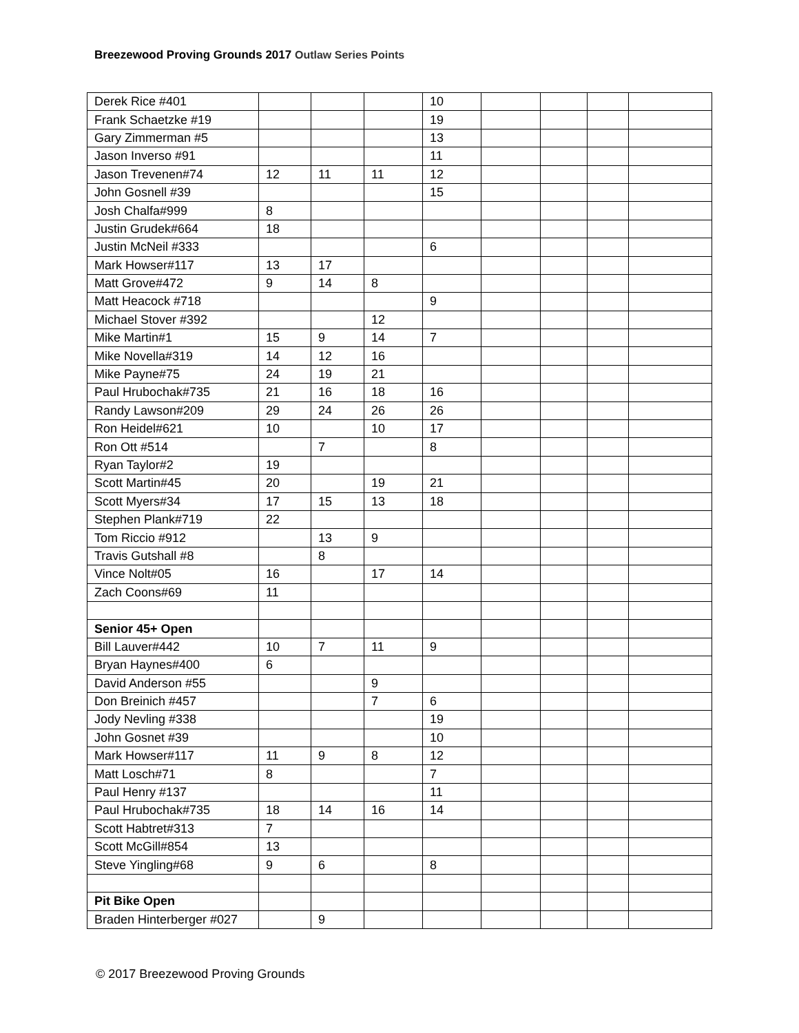Breezewood Proving Grounds 2017 Outlaw Series Points
| Derek Rice #401 | | | | 10 | | | | |
| Frank Schaetzke #19 | | | | 19 | | | | |
| Gary Zimmerman #5 | | | | 13 | | | | |
| Jason Inverso #91 | | | | 11 | | | | |
| Jason Trevenen#74 | 12 | 11 | 11 | 12 | | | | |
| John Gosnell #39 | | | | 15 | | | | |
| Josh Chalfa#999 | 8 | | | | | | | |
| Justin Grudek#664 | 18 | | | | | | | |
| Justin McNeil #333 | | | | 6 | | | | |
| Mark Howser#117 | 13 | 17 | | | | | | |
| Matt Grove#472 | 9 | 14 | 8 | | | | | |
| Matt Heacock #718 | | | | 9 | | | | |
| Michael Stover #392 | | | 12 | | | | | |
| Mike Martin#1 | 15 | 9 | 14 | 7 | | | | |
| Mike Novella#319 | 14 | 12 | 16 | | | | | |
| Mike Payne#75 | 24 | 19 | 21 | | | | | |
| Paul Hrubochak#735 | 21 | 16 | 18 | 16 | | | | |
| Randy Lawson#209 | 29 | 24 | 26 | 26 | | | | |
| Ron Heidel#621 | 10 | | 10 | 17 | | | | |
| Ron Ott #514 | | 7 | | 8 | | | | |
| Ryan Taylor#2 | 19 | | | | | | | |
| Scott Martin#45 | 20 | | 19 | 21 | | | | |
| Scott Myers#34 | 17 | 15 | 13 | 18 | | | | |
| Stephen Plank#719 | 22 | | | | | | | |
| Tom Riccio #912 | | 13 | 9 | | | | | |
| Travis Gutshall #8 | | 8 | | | | | | |
| Vince Nolt#05 | 16 | | 17 | 14 | | | | |
| Zach Coons#69 | 11 | | | | | | | |
| Senior 45+ Open | | | | | | | | |
| Bill Lauver#442 | 10 | 7 | 11 | 9 | | | | |
| Bryan Haynes#400 | 6 | | | | | | | |
| David Anderson #55 | | | 9 | | | | | |
| Don Breinich #457 | | | 7 | 6 | | | | |
| Jody Nevling #338 | | | | 19 | | | | |
| John Gosnet #39 | | | | 10 | | | | |
| Mark Howser#117 | 11 | 9 | 8 | 12 | | | | |
| Matt Losch#71 | 8 | | | 7 | | | | |
| Paul Henry #137 | | | | 11 | | | | |
| Paul Hrubochak#735 | 18 | 14 | 16 | 14 | | | | |
| Scott Habtret#313 | 7 | | | | | | | |
| Scott McGill#854 | 13 | | | | | | | |
| Steve Yingling#68 | 9 | 6 | | 8 | | | | |
| Pit Bike Open | | | | | | | | |
| Braden Hinterberger #027 | | 9 | | | | | | |
© 2017 Breezewood Proving Grounds